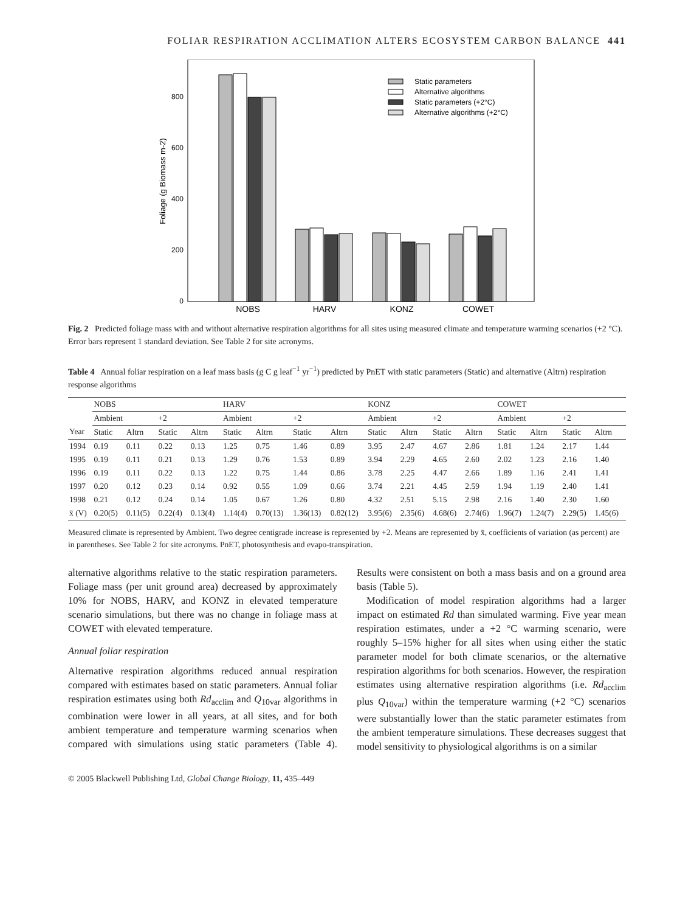FOLIAR RESPIRATION ACCLIMATION ALTERS ECOSYSTEM CARBON BALANCE 441
800
600
400
200
0
Foliage (g Biomass m-2)
NOBS
HARV
KONZ
COWET
Static parameters
Alternative algorithms
Static parameters (+2°C)
Alternative algorithms (+2°C)
Fig. 2 Predicted foliage mass with and without alternative respiration algorithms for all sites using measured climate and temperature warming scenarios (+2 °C). Error bars represent 1 standard deviation. See Table 2 for site acronyms.
Table 4 Annual foliar respiration on a leaf mass basis (g C g leaf<sup>−1</sup> yr<sup>−1</sup>) predicted by PnET with static parameters (Static) and alternative (Altrn) respiration response algorithms
| | NOBS | | | | HARV | | | | KONZ | | | | COWET | | | |
| --- | --- | --- | --- | --- | --- | --- | --- | --- | --- | --- | --- | --- | --- | --- | --- | --- |
| | Ambient | | +2 | | Ambient | | +2 | | Ambient | | +2 | | Ambient | | +2 | |
| Year | Static | Altrn | Static | Altrn | Static | Altrn | Static | Altrn | Static | Altrn | Static | Altrn | Static | Altrn | Static | Altrn |
| 1994 | 0.19 | 0.11 | 0.22 | 0.13 | 1.25 | 0.75 | 1.46 | 0.89 | 3.95 | 2.47 | 4.67 | 2.86 | 1.81 | 1.24 | 2.17 | 1.44 |
| 1995 | 0.19 | 0.11 | 0.21 | 0.13 | 1.29 | 0.76 | 1.53 | 0.89 | 3.94 | 2.29 | 4.65 | 2.60 | 2.02 | 1.23 | 2.16 | 1.40 |
| 1996 | 0.19 | 0.11 | 0.22 | 0.13 | 1.22 | 0.75 | 1.44 | 0.86 | 3.78 | 2.25 | 4.47 | 2.66 | 1.89 | 1.16 | 2.41 | 1.41 |
| 1997 | 0.20 | 0.12 | 0.23 | 0.14 | 0.92 | 0.55 | 1.09 | 0.66 | 3.74 | 2.21 | 4.45 | 2.59 | 1.94 | 1.19 | 2.40 | 1.41 |
| 1998 | 0.21 | 0.12 | 0.24 | 0.14 | 1.05 | 0.67 | 1.26 | 0.80 | 4.32 | 2.51 | 5.15 | 2.98 | 2.16 | 1.40 | 2.30 | 1.60 |
| x̄ (V) | 0.20(5) | 0.11(5) | 0.22(4) | 0.13(4) | 1.14(4) | 0.70(13) | 1.36(13) | 0.82(12) | 3.95(6) | 2.35(6) | 4.68(6) | 2.74(6) | 1.96(7) | 1.24(7) | 2.29(5) | 1.45(6) |
Measured climate is represented by Ambient. Two degree centigrade increase is represented by +2. Means are represented by x̄, coefficients of variation (as percent) are in parentheses. See Table 2 for site acronyms. PnET, photosynthesis and evapo-transpiration.
alternative algorithms relative to the static respiration parameters. Foliage mass (per unit ground area) decreased by approximately 10% for NOBS, HARV, and KONZ in elevated temperature scenario simulations, but there was no change in foliage mass at COWET with elevated temperature.
Annual foliar respiration
Alternative respiration algorithms reduced annual respiration compared with estimates based on static parameters. Annual foliar respiration estimates using both Rd<sub>acclim</sub> and Q<sub>10var</sub> algorithms in combination were lower in all years, at all sites, and for both ambient temperature and temperature warming scenarios when compared with simulations using static parameters (Table 4). Results were consistent on both a mass basis and on a ground area basis (Table 5).
Modification of model respiration algorithms had a larger impact on estimated Rd than simulated warming. Five year mean respiration estimates, under a +2 °C warming scenario, were roughly 5–15% higher for all sites when using either the static parameter model for both climate scenarios, or the alternative respiration algorithms for both scenarios. However, the respiration estimates using alternative respiration algorithms (i.e. Rd<sub>acclim</sub> plus Q<sub>10var</sub>) within the temperature warming (+2 °C) scenarios were substantially lower than the static parameter estimates from the ambient temperature simulations. These decreases suggest that model sensitivity to physiological algorithms is on a similar
© 2005 Blackwell Publishing Ltd, Global Change Biology, 11, 435–449